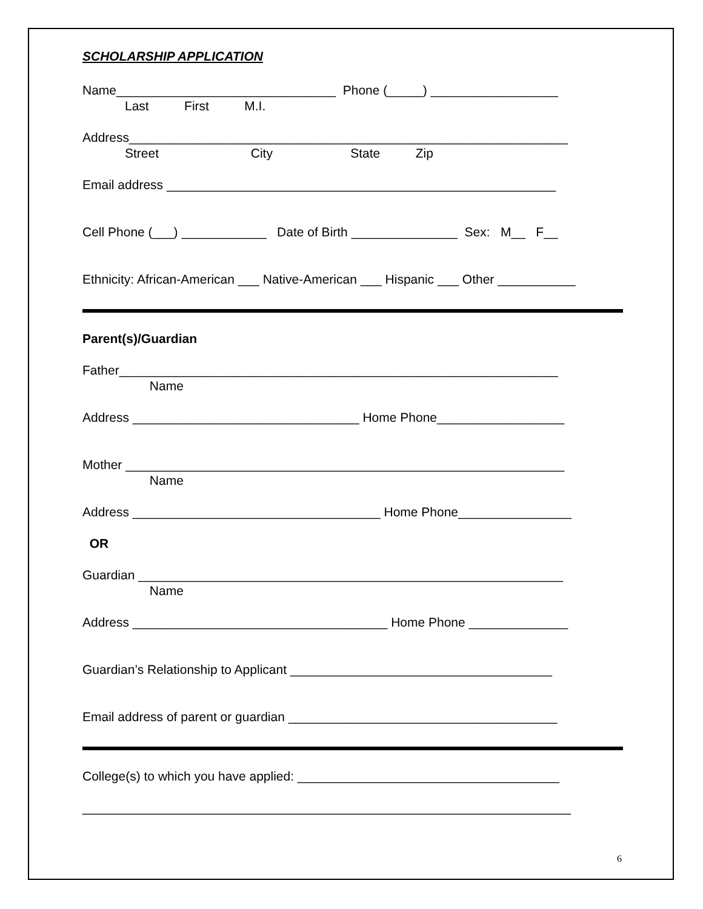SCHOLARSHIP APPLICATION
Name_______________________________ Phone (_____) __________________
Last First M.I.
Address______________________________________________________________
Street City State Zip
Email address _______________________________________________________
Cell Phone (___) ____________ Date of Birth _______________ Sex: M__ F__
Ethnicity: African-American ___ Native-American ___ Hispanic ___ Other ___________
Parent(s)/Guardian
Father______________________________________________________________
Name
Address ________________________________ Home Phone__________________
Mother ______________________________________________________________
Name
Address ___________________________________ Home Phone________________
OR
Guardian ____________________________________________________________
Name
Address ____________________________________ Home Phone ______________
Guardian’s Relationship to Applicant _____________________________________
Email address of parent or guardian ______________________________________
College(s) to which you have applied: _____________________________________
_____________________________________________________________________
6